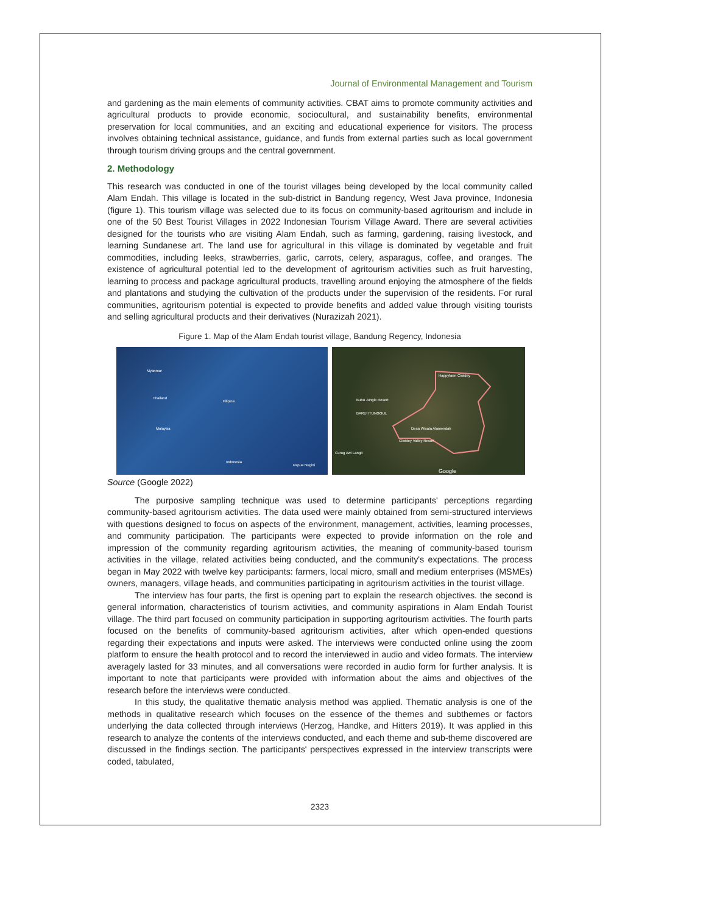Journal of Environmental Management and Tourism
and gardening as the main elements of community activities. CBAT aims to promote community activities and agricultural products to provide economic, sociocultural, and sustainability benefits, environmental preservation for local communities, and an exciting and educational experience for visitors. The process involves obtaining technical assistance, guidance, and funds from external parties such as local government through tourism driving groups and the central government.
2. Methodology
This research was conducted in one of the tourist villages being developed by the local community called Alam Endah. This village is located in the sub-district in Bandung regency, West Java province, Indonesia (figure 1). This tourism village was selected due to its focus on community-based agritourism and include in one of the 50 Best Tourist Villages in 2022 Indonesian Tourism Village Award. There are several activities designed for the tourists who are visiting Alam Endah, such as farming, gardening, raising livestock, and learning Sundanese art. The land use for agricultural in this village is dominated by vegetable and fruit commodities, including leeks, strawberries, garlic, carrots, celery, asparagus, coffee, and oranges. The existence of agricultural potential led to the development of agritourism activities such as fruit harvesting, learning to process and package agricultural products, travelling around enjoying the atmosphere of the fields and plantations and studying the cultivation of the products under the supervision of the residents. For rural communities, agritourism potential is expected to provide benefits and added value through visiting tourists and selling agricultural products and their derivatives (Nurazizah 2021).
Figure 1. Map of the Alam Endah tourist village, Bandung Regency, Indonesia
Myanmar
Thailand
Malaysia
Indonesia
Filipina
Papua Nugini
BARUHTUNGGUL
Desa Wisata Alamendah
Ciwidey Valley Resort
Happyfarm Ciwidey
Bubu Jungle Resort
Curug Awi Langit
Google
Source (Google 2022)
The purposive sampling technique was used to determine participants' perceptions regarding community-based agritourism activities. The data used were mainly obtained from semi-structured interviews with questions designed to focus on aspects of the environment, management, activities, learning processes, and community participation. The participants were expected to provide information on the role and impression of the community regarding agritourism activities, the meaning of community-based tourism activities in the village, related activities being conducted, and the community's expectations. The process began in May 2022 with twelve key participants: farmers, local micro, small and medium enterprises (MSMEs) owners, managers, village heads, and communities participating in agritourism activities in the tourist village.
The interview has four parts, the first is opening part to explain the research objectives. the second is general information, characteristics of tourism activities, and community aspirations in Alam Endah Tourist village. The third part focused on community participation in supporting agritourism activities. The fourth parts focused on the benefits of community-based agritourism activities, after which open-ended questions regarding their expectations and inputs were asked. The interviews were conducted online using the zoom platform to ensure the health protocol and to record the interviewed in audio and video formats. The interview averagely lasted for 33 minutes, and all conversations were recorded in audio form for further analysis. It is important to note that participants were provided with information about the aims and objectives of the research before the interviews were conducted.
In this study, the qualitative thematic analysis method was applied. Thematic analysis is one of the methods in qualitative research which focuses on the essence of the themes and subthemes or factors underlying the data collected through interviews (Herzog, Handke, and Hitters 2019). It was applied in this research to analyze the contents of the interviews conducted, and each theme and sub-theme discovered are discussed in the findings section. The participants' perspectives expressed in the interview transcripts were coded, tabulated,
2323